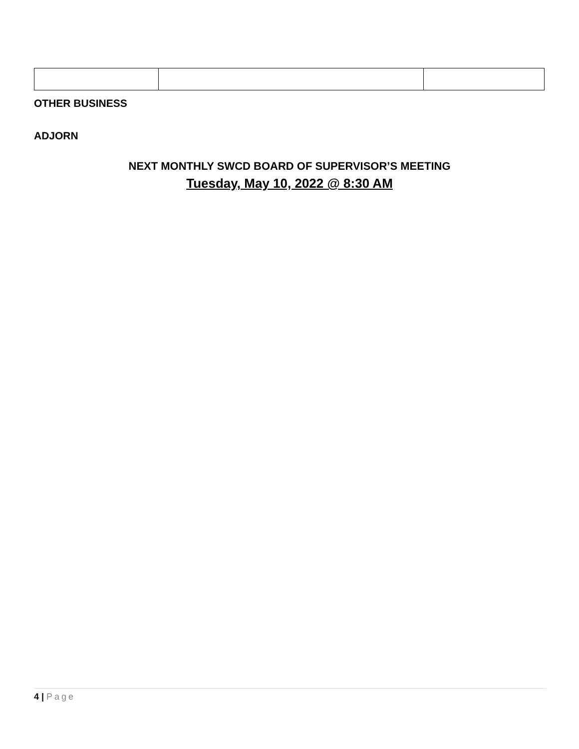OTHER BUSINESS
ADJORN
NEXT MONTHLY SWCD BOARD OF SUPERVISOR’S MEETING
Tuesday, May 10, 2022 @ 8:30 AM
4 | Page